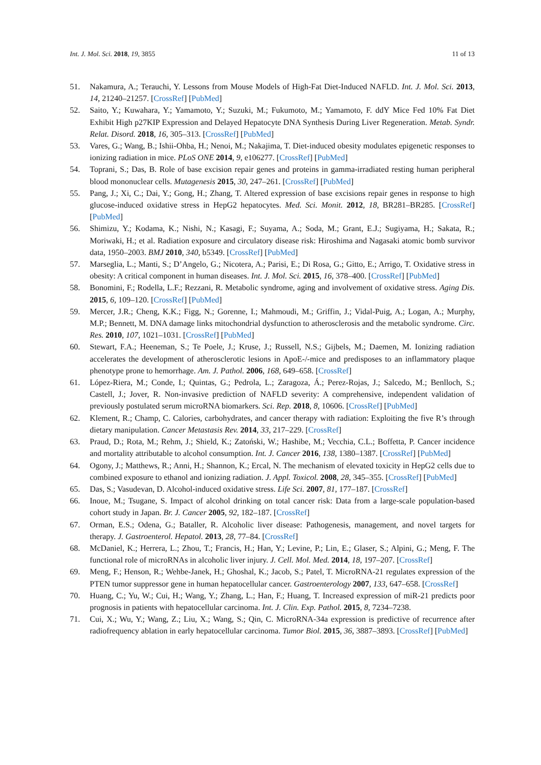Int. J. Mol. Sci. 2018, 19, 3855 11 of 13
51. Nakamura, A.; Terauchi, Y. Lessons from Mouse Models of High-Fat Diet-Induced NAFLD. Int. J. Mol. Sci. 2013, 14, 21240–21257. [CrossRef] [PubMed]
52. Saito, Y.; Kuwahara, Y.; Yamamoto, Y.; Suzuki, M.; Fukumoto, M.; Yamamoto, F. ddY Mice Fed 10% Fat Diet Exhibit High p27KIP Expression and Delayed Hepatocyte DNA Synthesis During Liver Regeneration. Metab. Syndr. Relat. Disord. 2018, 16, 305–313. [CrossRef] [PubMed]
53. Vares, G.; Wang, B.; Ishii-Ohba, H.; Nenoi, M.; Nakajima, T. Diet-induced obesity modulates epigenetic responses to ionizing radiation in mice. PLoS ONE 2014, 9, e106277. [CrossRef] [PubMed]
54. Toprani, S.; Das, B. Role of base excision repair genes and proteins in gamma-irradiated resting human peripheral blood mononuclear cells. Mutagenesis 2015, 30, 247–261. [CrossRef] [PubMed]
55. Pang, J.; Xi, C.; Dai, Y.; Gong, H.; Zhang, T. Altered expression of base excisions repair genes in response to high glucose-induced oxidative stress in HepG2 hepatocytes. Med. Sci. Monit. 2012, 18, BR281–BR285. [CrossRef] [PubMed]
56. Shimizu, Y.; Kodama, K.; Nishi, N.; Kasagi, F.; Suyama, A.; Soda, M.; Grant, E.J.; Sugiyama, H.; Sakata, R.; Moriwaki, H.; et al. Radiation exposure and circulatory disease risk: Hiroshima and Nagasaki atomic bomb survivor data, 1950–2003. BMJ 2010, 340, b5349. [CrossRef] [PubMed]
57. Marseglia, L.; Manti, S.; D’Angelo, G.; Nicotera, A.; Parisi, E.; Di Rosa, G.; Gitto, E.; Arrigo, T. Oxidative stress in obesity: A critical component in human diseases. Int. J. Mol. Sci. 2015, 16, 378–400. [CrossRef] [PubMed]
58. Bonomini, F.; Rodella, L.F.; Rezzani, R. Metabolic syndrome, aging and involvement of oxidative stress. Aging Dis. 2015, 6, 109–120. [CrossRef] [PubMed]
59. Mercer, J.R.; Cheng, K.K.; Figg, N.; Gorenne, I.; Mahmoudi, M.; Griffin, J.; Vidal-Puig, A.; Logan, A.; Murphy, M.P.; Bennett, M. DNA damage links mitochondrial dysfunction to atherosclerosis and the metabolic syndrome. Circ. Res. 2010, 107, 1021–1031. [CrossRef] [PubMed]
60. Stewart, F.A.; Heeneman, S.; Te Poele, J.; Kruse, J.; Russell, N.S.; Gijbels, M.; Daemen, M. Ionizing radiation accelerates the development of atherosclerotic lesions in ApoE-/-mice and predisposes to an inflammatory plaque phenotype prone to hemorrhage. Am. J. Pathol. 2006, 168, 649–658. [CrossRef]
61. López-Riera, M.; Conde, I.; Quintas, G.; Pedrola, L.; Zaragoza, Á.; Perez-Rojas, J.; Salcedo, M.; Benlloch, S.; Castell, J.; Jover, R. Non-invasive prediction of NAFLD severity: A comprehensive, independent validation of previously postulated serum microRNA biomarkers. Sci. Rep. 2018, 8, 10606. [CrossRef] [PubMed]
62. Klement, R.; Champ, C. Calories, carbohydrates, and cancer therapy with radiation: Exploiting the five R’s through dietary manipulation. Cancer Metastasis Rev. 2014, 33, 217–229. [CrossRef]
63. Praud, D.; Rota, M.; Rehm, J.; Shield, K.; Zatoński, W.; Hashibe, M.; Vecchia, C.L.; Boffetta, P. Cancer incidence and mortality attributable to alcohol consumption. Int. J. Cancer 2016, 138, 1380–1387. [CrossRef] [PubMed]
64. Ogony, J.; Matthews, R.; Anni, H.; Shannon, K.; Ercal, N. The mechanism of elevated toxicity in HepG2 cells due to combined exposure to ethanol and ionizing radiation. J. Appl. Toxicol. 2008, 28, 345–355. [CrossRef] [PubMed]
65. Das, S.; Vasudevan, D. Alcohol-induced oxidative stress. Life Sci. 2007, 81, 177–187. [CrossRef]
66. Inoue, M.; Tsugane, S. Impact of alcohol drinking on total cancer risk: Data from a large-scale population-based cohort study in Japan. Br. J. Cancer 2005, 92, 182–187. [CrossRef]
67. Orman, E.S.; Odena, G.; Bataller, R. Alcoholic liver disease: Pathogenesis, management, and novel targets for therapy. J. Gastroenterol. Hepatol. 2013, 28, 77–84. [CrossRef]
68. McDaniel, K.; Herrera, L.; Zhou, T.; Francis, H.; Han, Y.; Levine, P.; Lin, E.; Glaser, S.; Alpini, G.; Meng, F. The functional role of microRNAs in alcoholic liver injury. J. Cell. Mol. Med. 2014, 18, 197–207. [CrossRef]
69. Meng, F.; Henson, R.; Wehbe-Janek, H.; Ghoshal, K.; Jacob, S.; Patel, T. MicroRNA-21 regulates expression of the PTEN tumor suppressor gene in human hepatocellular cancer. Gastroenterology 2007, 133, 647–658. [CrossRef]
70. Huang, C.; Yu, W.; Cui, H.; Wang, Y.; Zhang, L.; Han, F.; Huang, T. Increased expression of miR-21 predicts poor prognosis in patients with hepatocellular carcinoma. Int. J. Clin. Exp. Pathol. 2015, 8, 7234–7238.
71. Cui, X.; Wu, Y.; Wang, Z.; Liu, X.; Wang, S.; Qin, C. MicroRNA-34a expression is predictive of recurrence after radiofrequency ablation in early hepatocellular carcinoma. Tumor Biol. 2015, 36, 3887–3893. [CrossRef] [PubMed]